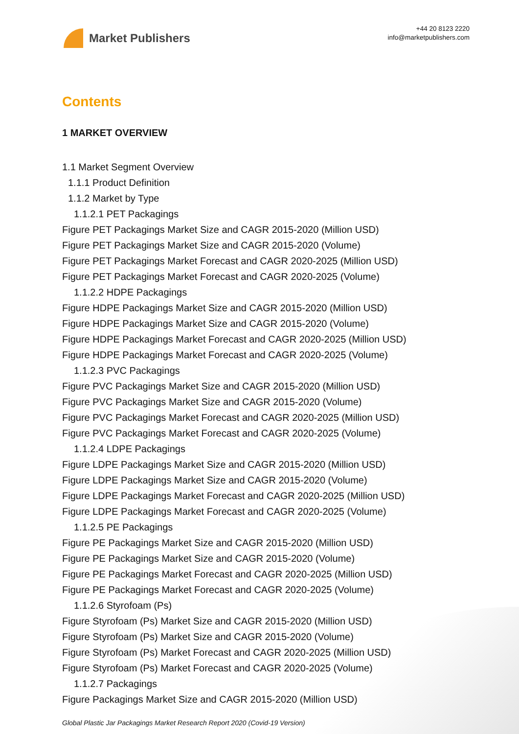Market Publishers
+44 20 8123 2220
info@marketpublishers.com
Contents
1 MARKET OVERVIEW
1.1 Market Segment Overview
1.1.1 Product Definition
1.1.2 Market by Type
1.1.2.1 PET Packagings
Figure PET Packagings Market Size and CAGR 2015-2020 (Million USD)
Figure PET Packagings Market Size and CAGR 2015-2020 (Volume)
Figure PET Packagings Market Forecast and CAGR 2020-2025 (Million USD)
Figure PET Packagings Market Forecast and CAGR 2020-2025 (Volume)
1.1.2.2 HDPE Packagings
Figure HDPE Packagings Market Size and CAGR 2015-2020 (Million USD)
Figure HDPE Packagings Market Size and CAGR 2015-2020 (Volume)
Figure HDPE Packagings Market Forecast and CAGR 2020-2025 (Million USD)
Figure HDPE Packagings Market Forecast and CAGR 2020-2025 (Volume)
1.1.2.3 PVC Packagings
Figure PVC Packagings Market Size and CAGR 2015-2020 (Million USD)
Figure PVC Packagings Market Size and CAGR 2015-2020 (Volume)
Figure PVC Packagings Market Forecast and CAGR 2020-2025 (Million USD)
Figure PVC Packagings Market Forecast and CAGR 2020-2025 (Volume)
1.1.2.4 LDPE Packagings
Figure LDPE Packagings Market Size and CAGR 2015-2020 (Million USD)
Figure LDPE Packagings Market Size and CAGR 2015-2020 (Volume)
Figure LDPE Packagings Market Forecast and CAGR 2020-2025 (Million USD)
Figure LDPE Packagings Market Forecast and CAGR 2020-2025 (Volume)
1.1.2.5 PE Packagings
Figure PE Packagings Market Size and CAGR 2015-2020 (Million USD)
Figure PE Packagings Market Size and CAGR 2015-2020 (Volume)
Figure PE Packagings Market Forecast and CAGR 2020-2025 (Million USD)
Figure PE Packagings Market Forecast and CAGR 2020-2025 (Volume)
1.1.2.6 Styrofoam (Ps)
Figure Styrofoam (Ps) Market Size and CAGR 2015-2020 (Million USD)
Figure Styrofoam (Ps) Market Size and CAGR 2015-2020 (Volume)
Figure Styrofoam (Ps) Market Forecast and CAGR 2020-2025 (Million USD)
Figure Styrofoam (Ps) Market Forecast and CAGR 2020-2025 (Volume)
1.1.2.7 Packagings
Figure Packagings Market Size and CAGR 2015-2020 (Million USD)
Global Plastic Jar Packagings Market Research Report 2020 (Covid-19 Version)